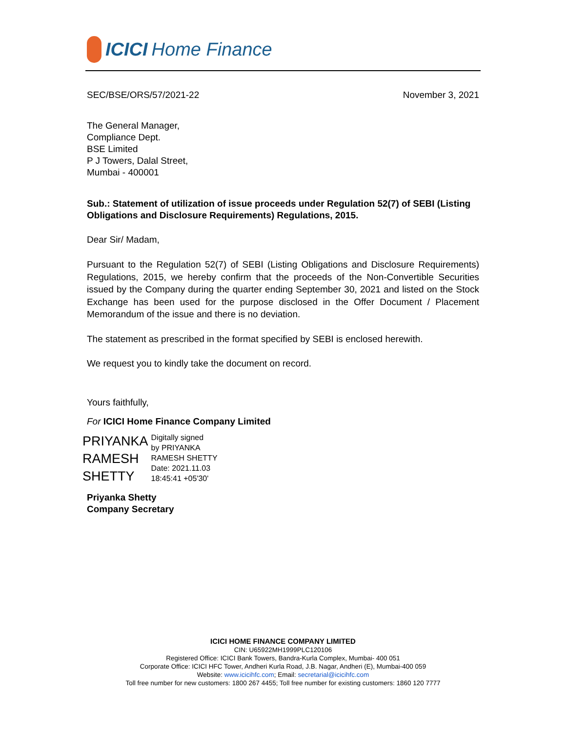ICICI Home Finance
SEC/BSE/ORS/57/2021-22 November 3, 2021
The General Manager,
Compliance Dept.
BSE Limited
P J Towers, Dalal Street,
Mumbai - 400001
Sub.: Statement of utilization of issue proceeds under Regulation 52(7) of SEBI (Listing Obligations and Disclosure Requirements) Regulations, 2015.
Dear Sir/ Madam,
Pursuant to the Regulation 52(7) of SEBI (Listing Obligations and Disclosure Requirements) Regulations, 2015, we hereby confirm that the proceeds of the Non-Convertible Securities issued by the Company during the quarter ending September 30, 2021 and listed on the Stock Exchange has been used for the purpose disclosed in the Offer Document / Placement Memorandum of the issue and there is no deviation.
The statement as prescribed in the format specified by SEBI is enclosed herewith.
We request you to kindly take the document on record.
Yours faithfully,
For ICICI Home Finance Company Limited
PRIYANKA
RAMESH
SHETTY
Digitally signed
by PRIYANKA
RAMESH SHETTY
Date: 2021.11.03
18:45:41 +05'30'
Priyanka Shetty
Company Secretary
ICICI HOME FINANCE COMPANY LIMITED
CIN: U65922MH1999PLC120106
Registered Office: ICICI Bank Towers, Bandra-Kurla Complex, Mumbai- 400 051
Corporate Office: ICICI HFC Tower, Andheri Kurla Road, J.B. Nagar, Andheri (E), Mumbai-400 059
Website: www.icicihfc.com; Email: secretarial@icicihfc.com
Toll free number for new customers: 1800 267 4455; Toll free number for existing customers: 1860 120 7777